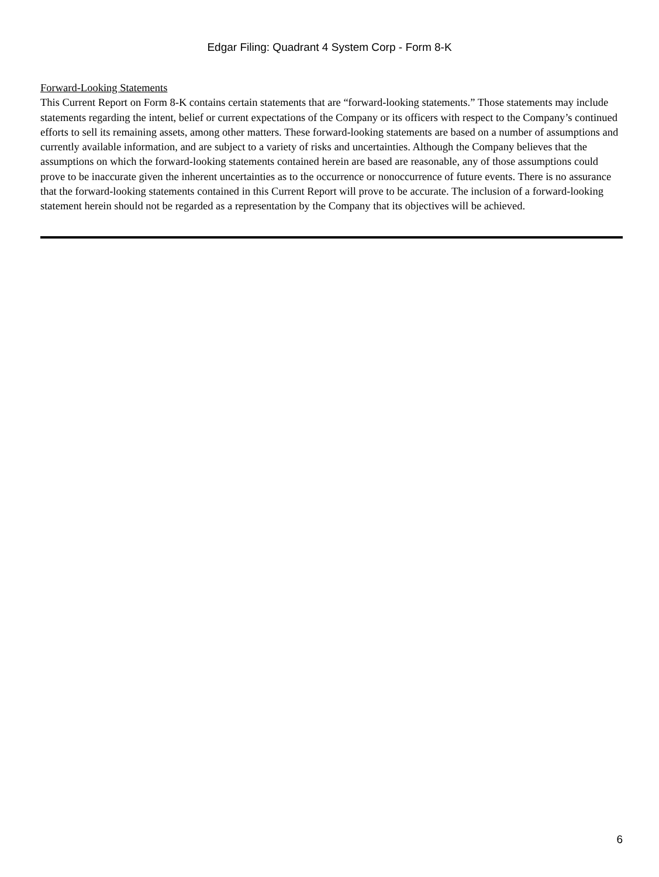Edgar Filing: Quadrant 4 System Corp - Form 8-K
Forward-Looking Statements
This Current Report on Form 8-K contains certain statements that are “forward-looking statements.” Those statements may include statements regarding the intent, belief or current expectations of the Company or its officers with respect to the Company’s continued efforts to sell its remaining assets, among other matters. These forward-looking statements are based on a number of assumptions and currently available information, and are subject to a variety of risks and uncertainties. Although the Company believes that the assumptions on which the forward-looking statements contained herein are based are reasonable, any of those assumptions could prove to be inaccurate given the inherent uncertainties as to the occurrence or nonoccurrence of future events. There is no assurance that the forward-looking statements contained in this Current Report will prove to be accurate. The inclusion of a forward-looking statement herein should not be regarded as a representation by the Company that its objectives will be achieved.
6